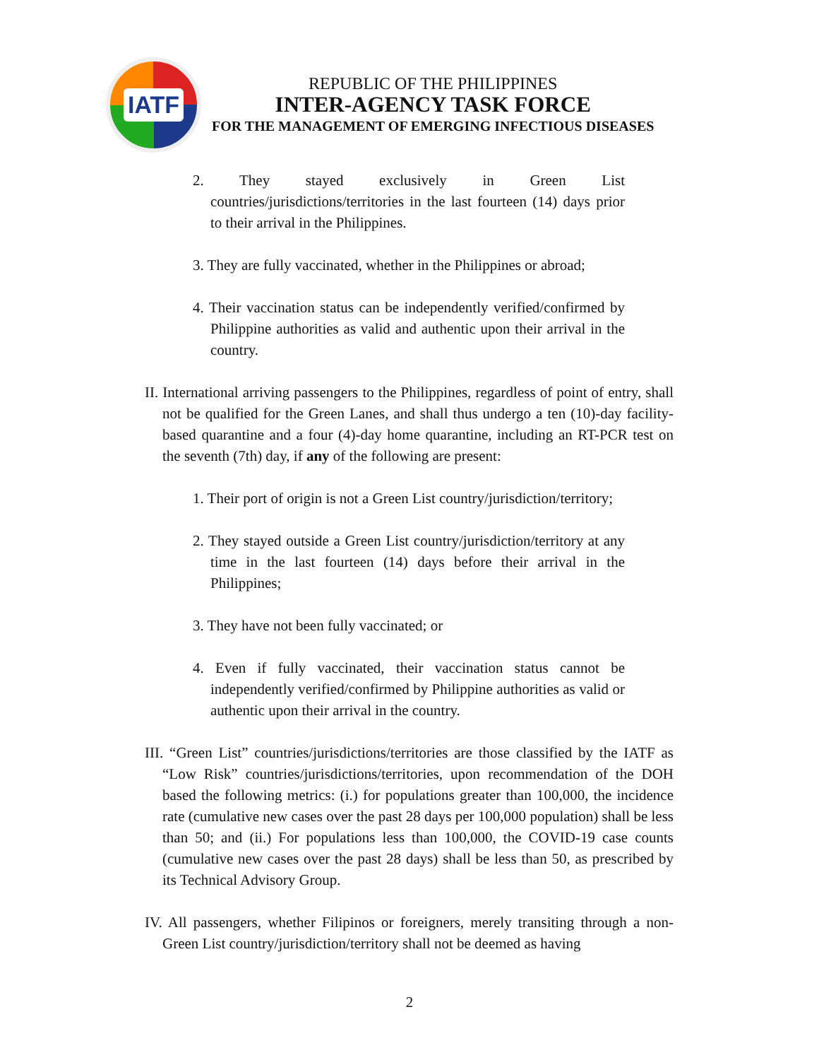IATF
REPUBLIC OF THE PHILIPPINES
INTER-AGENCY TASK FORCE
FOR THE MANAGEMENT OF EMERGING INFECTIOUS DISEASES
2. They stayed exclusively in Green List countries/jurisdictions/territories in the last fourteen (14) days prior to their arrival in the Philippines.
3. They are fully vaccinated, whether in the Philippines or abroad;
4. Their vaccination status can be independently verified/confirmed by Philippine authorities as valid and authentic upon their arrival in the country.
II. International arriving passengers to the Philippines, regardless of point of entry, shall not be qualified for the Green Lanes, and shall thus undergo a ten (10)-day facility-based quarantine and a four (4)-day home quarantine, including an RT-PCR test on the seventh (7th) day, if any of the following are present:
1. Their port of origin is not a Green List country/jurisdiction/territory;
2. They stayed outside a Green List country/jurisdiction/territory at any time in the last fourteen (14) days before their arrival in the Philippines;
3. They have not been fully vaccinated; or
4. Even if fully vaccinated, their vaccination status cannot be independently verified/confirmed by Philippine authorities as valid or authentic upon their arrival in the country.
III. “Green List” countries/jurisdictions/territories are those classified by the IATF as “Low Risk” countries/jurisdictions/territories, upon recommendation of the DOH based the following metrics: (i.) for populations greater than 100,000, the incidence rate (cumulative new cases over the past 28 days per 100,000 population) shall be less than 50; and (ii.) For populations less than 100,000, the COVID-19 case counts (cumulative new cases over the past 28 days) shall be less than 50, as prescribed by its Technical Advisory Group.
IV. All passengers, whether Filipinos or foreigners, merely transiting through a non-Green List country/jurisdiction/territory shall not be deemed as having
2